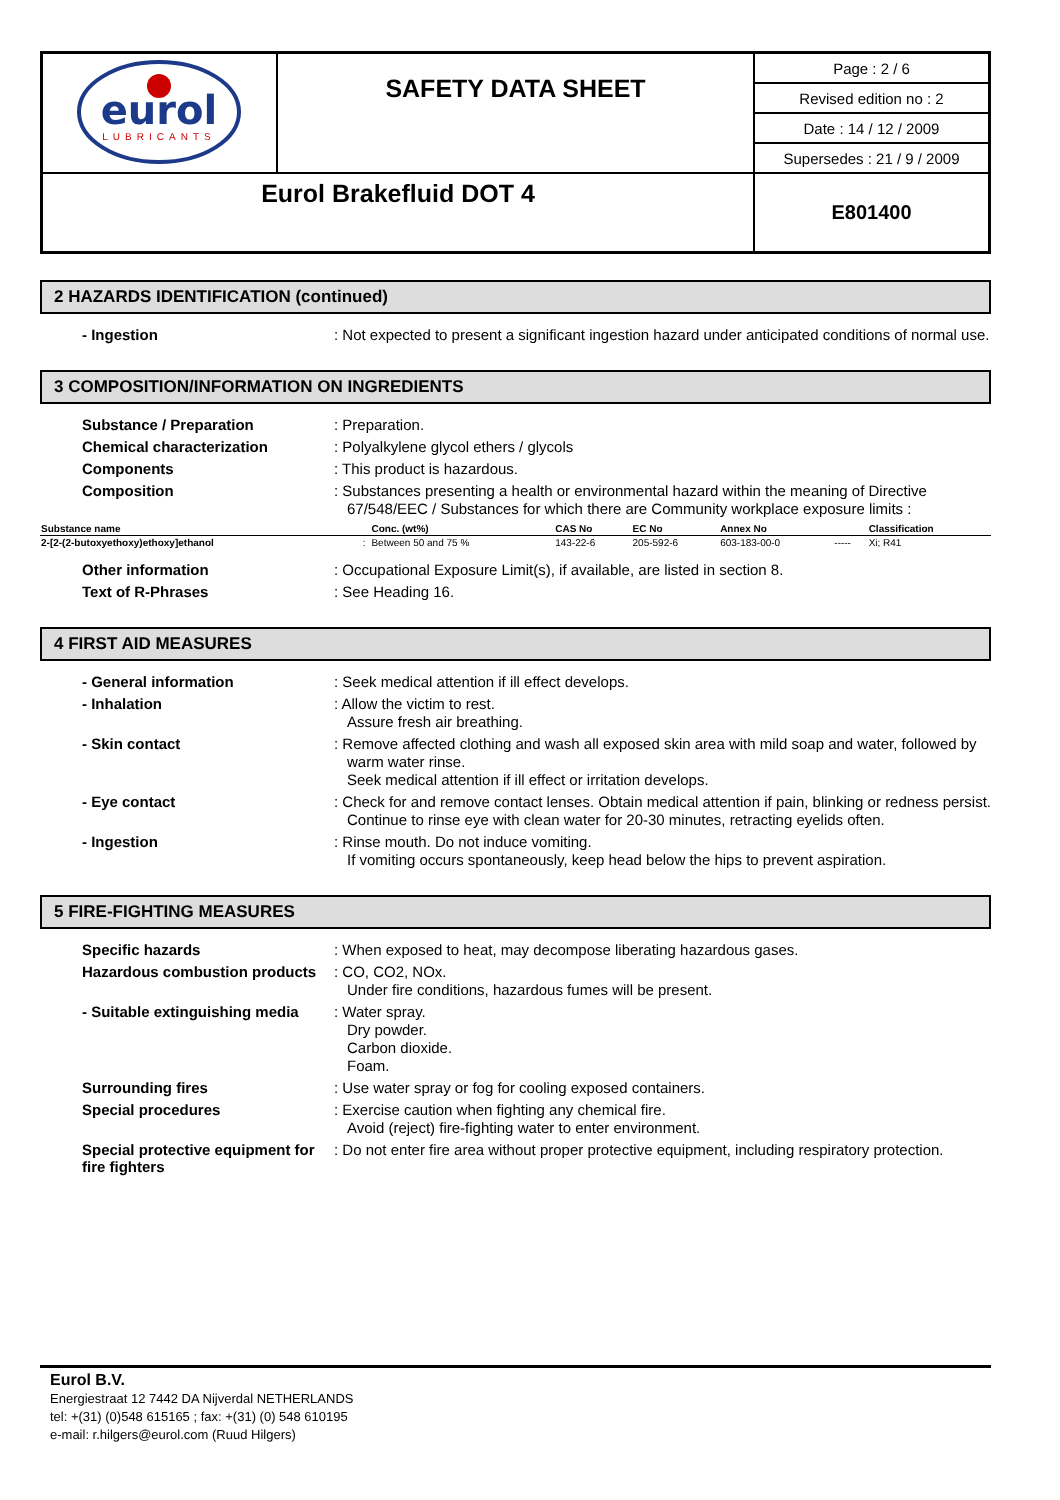| eurol LUBRICANTS | SAFETY DATA SHEET | Page : 2 / 6 |
| | | Revised edition no : 2 |
| | | Date : 14 / 12 / 2009 |
| | | Supersedes : 21 / 9 / 2009 |
| Eurol Brakefluid DOT 4 | | E801400 |
2 HAZARDS IDENTIFICATION (continued)
- Ingestion
: Not expected to present a significant ingestion hazard under anticipated conditions of normal use.
3 COMPOSITION/INFORMATION ON INGREDIENTS
Substance / Preparation
: Preparation.
Chemical characterization
: Polyalkylene glycol ethers / glycols
Components
: This product is hazardous.
Composition
: Substances presenting a health or environmental hazard within the meaning of Directive 67/548/EEC / Substances for which there are Community workplace exposure limits :
| Substance name | | Conc. (wt%) | CAS No | EC No | Annex No | | Classification |
| --- | --- | --- | --- | --- | --- | --- | --- |
| 2-[2-(2-butoxyethoxy)ethoxy]ethanol | : | Between 50 and 75 % | 143-22-6 | 205-592-6 | 603-183-00-0 | ----- | Xi; R41 |
Other information
: Occupational Exposure Limit(s), if available, are listed in section 8.
Text of R-Phrases
: See Heading 16.
4 FIRST AID MEASURES
- General information
: Seek medical attention if ill effect develops.
- Inhalation
: Allow the victim to rest.
Assure fresh air breathing.
- Skin contact
: Remove affected clothing and wash all exposed skin area with mild soap and water, followed by warm water rinse.
Seek medical attention if ill effect or irritation develops.
- Eye contact
: Check for and remove contact lenses. Obtain medical attention if pain, blinking or redness persist.
Continue to rinse eye with clean water for 20-30 minutes, retracting eyelids often.
- Ingestion
: Rinse mouth. Do not induce vomiting.
If vomiting occurs spontaneously, keep head below the hips to prevent aspiration.
5 FIRE-FIGHTING MEASURES
Specific hazards
: When exposed to heat, may decompose liberating hazardous gases.
Hazardous combustion products
: CO, CO2, NOx.
Under fire conditions, hazardous fumes will be present.
- Suitable extinguishing media
: Water spray.
Dry powder.
Carbon dioxide.
Foam.
Surrounding fires
: Use water spray or fog for cooling exposed containers.
Special procedures
: Exercise caution when fighting any chemical fire.
Avoid (reject) fire-fighting water to enter environment.
Special protective equipment for fire fighters
: Do not enter fire area without proper protective equipment, including respiratory protection.
Eurol B.V.
Energiestraat 12 7442 DA Nijverdal NETHERLANDS
tel: +(31) (0)548 615165 ; fax: +(31) (0) 548 610195
e-mail: r.hilgers@eurol.com (Ruud Hilgers)